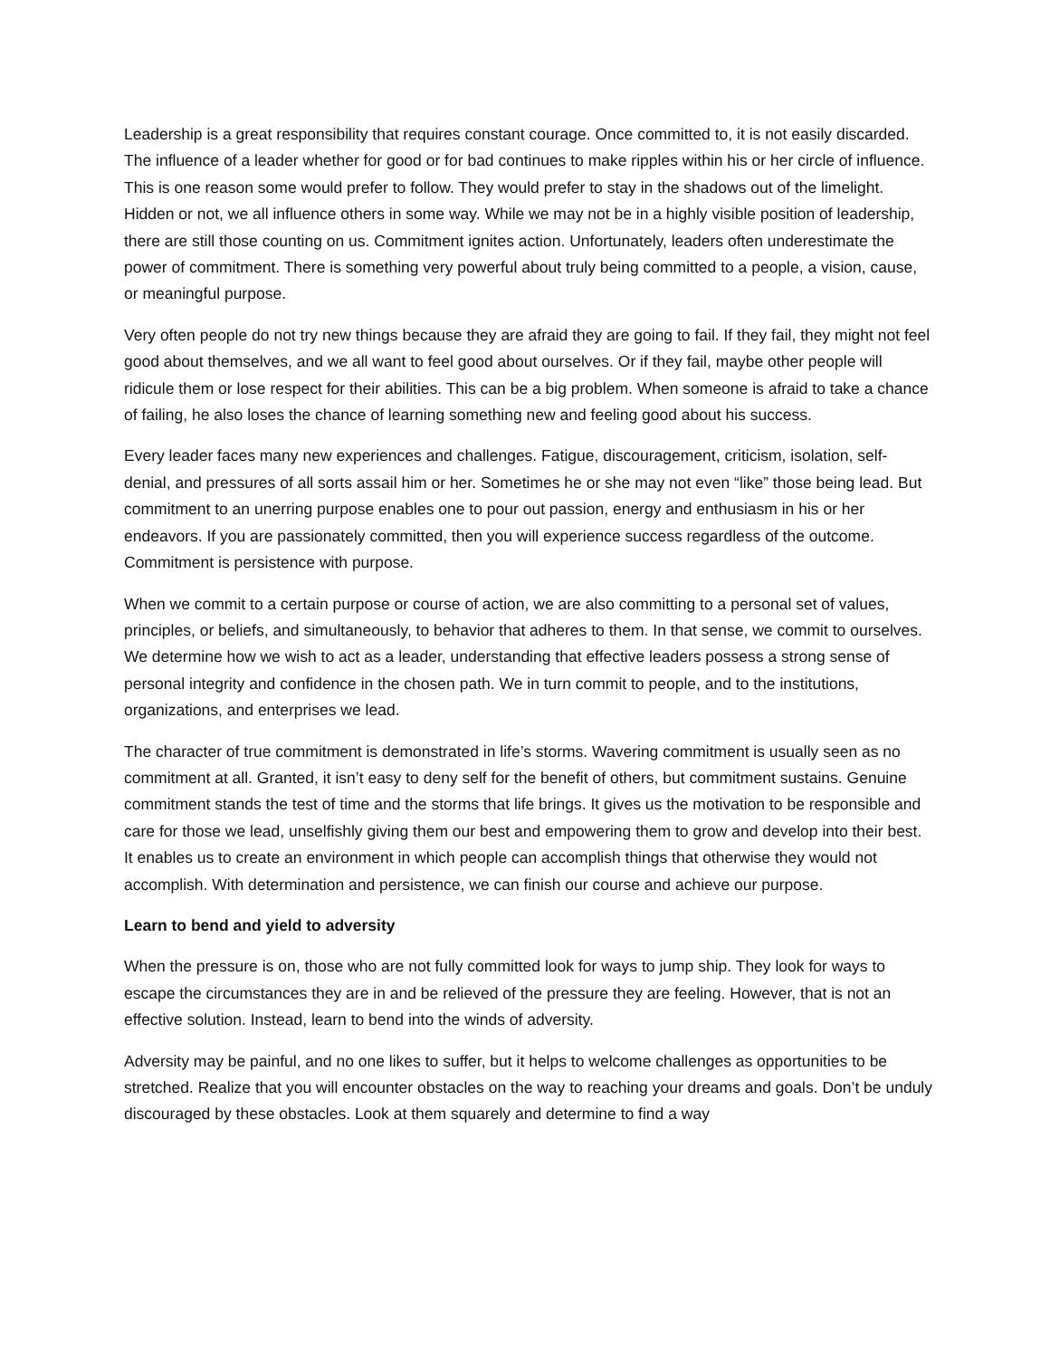Leadership is a great responsibility that requires constant courage. Once committed to, it is not easily discarded. The influence of a leader whether for good or for bad continues to make ripples within his or her circle of influence. This is one reason some would prefer to follow. They would prefer to stay in the shadows out of the limelight. Hidden or not, we all influence others in some way. While we may not be in a highly visible position of leadership, there are still those counting on us. Commitment ignites action. Unfortunately, leaders often underestimate the power of commitment. There is something very powerful about truly being committed to a people, a vision, cause, or meaningful purpose.
Very often people do not try new things because they are afraid they are going to fail. If they fail, they might not feel good about themselves, and we all want to feel good about ourselves. Or if they fail, maybe other people will ridicule them or lose respect for their abilities. This can be a big problem. When someone is afraid to take a chance of failing, he also loses the chance of learning something new and feeling good about his success.
Every leader faces many new experiences and challenges. Fatigue, discouragement, criticism, isolation, self-denial, and pressures of all sorts assail him or her. Sometimes he or she may not even “like” those being lead. But commitment to an unerring purpose enables one to pour out passion, energy and enthusiasm in his or her endeavors. If you are passionately committed, then you will experience success regardless of the outcome. Commitment is persistence with purpose.
When we commit to a certain purpose or course of action, we are also committing to a personal set of values, principles, or beliefs, and simultaneously, to behavior that adheres to them. In that sense, we commit to ourselves. We determine how we wish to act as a leader, understanding that effective leaders possess a strong sense of personal integrity and confidence in the chosen path. We in turn commit to people, and to the institutions, organizations, and enterprises we lead.
The character of true commitment is demonstrated in life’s storms. Wavering commitment is usually seen as no commitment at all. Granted, it isn’t easy to deny self for the benefit of others, but commitment sustains. Genuine commitment stands the test of time and the storms that life brings. It gives us the motivation to be responsible and care for those we lead, unselfishly giving them our best and empowering them to grow and develop into their best. It enables us to create an environment in which people can accomplish things that otherwise they would not accomplish. With determination and persistence, we can finish our course and achieve our purpose.
Learn to bend and yield to adversity
When the pressure is on, those who are not fully committed look for ways to jump ship. They look for ways to escape the circumstances they are in and be relieved of the pressure they are feeling. However, that is not an effective solution. Instead, learn to bend into the winds of adversity.
Adversity may be painful, and no one likes to suffer, but it helps to welcome challenges as opportunities to be stretched. Realize that you will encounter obstacles on the way to reaching your dreams and goals. Don’t be unduly discouraged by these obstacles. Look at them squarely and determine to find a way